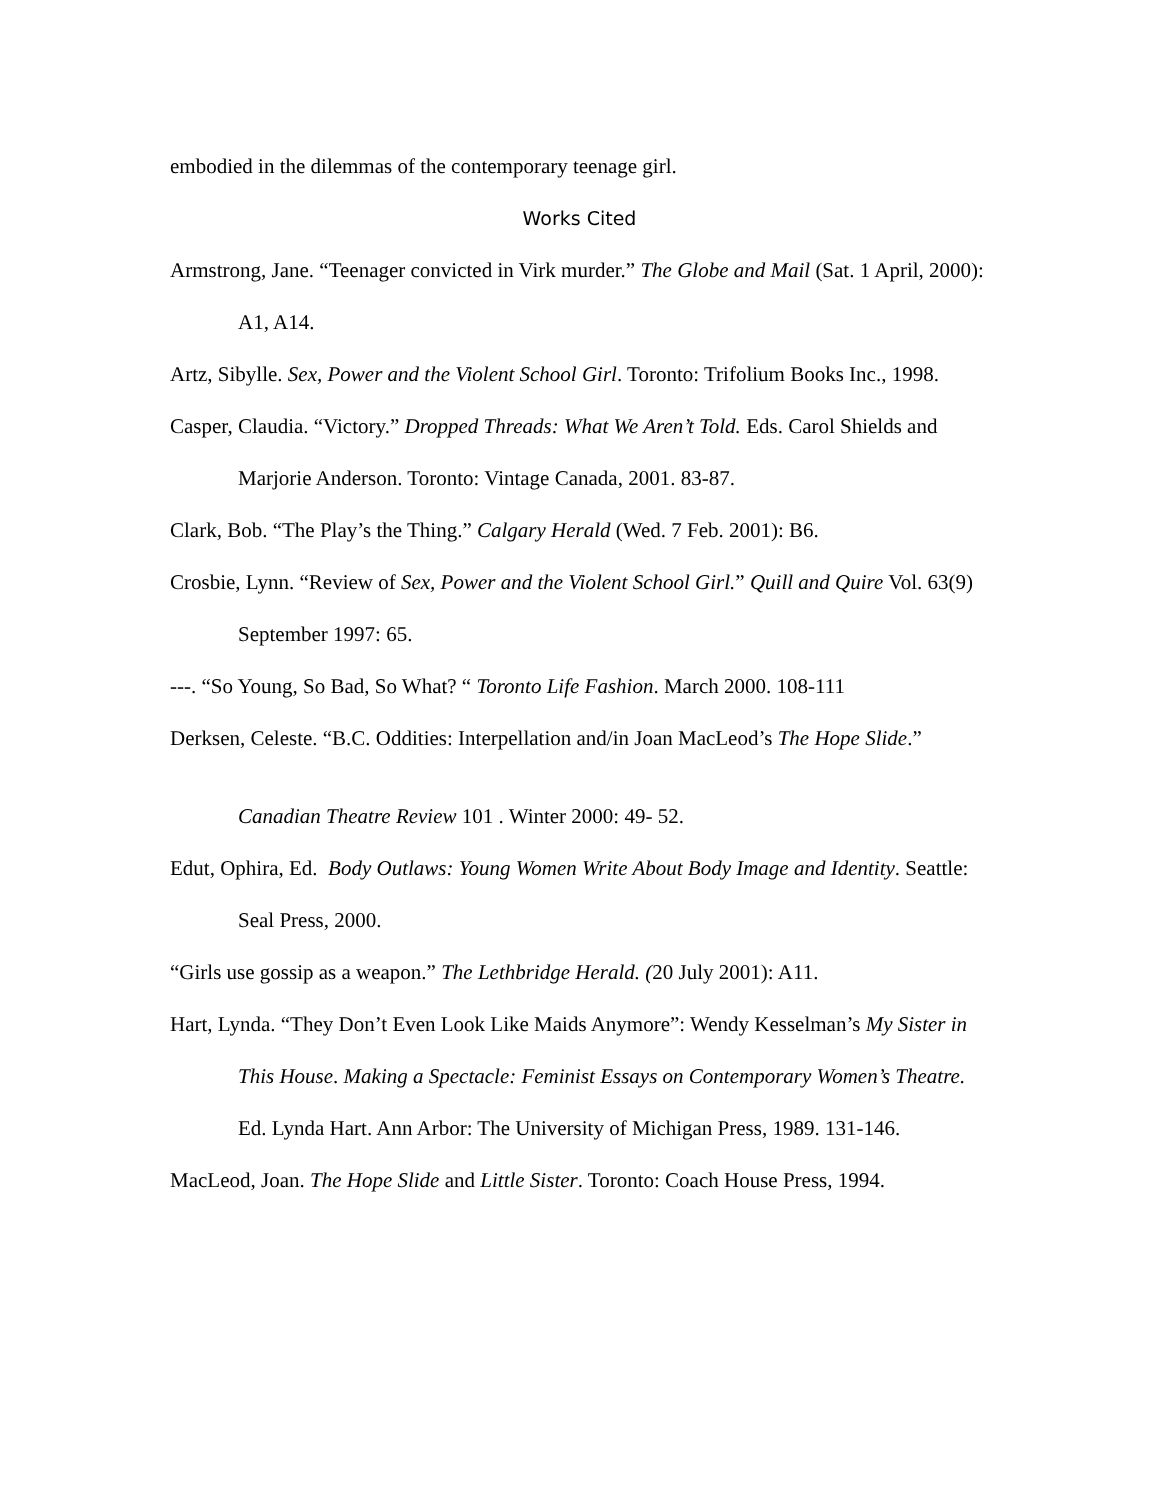embodied in the dilemmas of the contemporary teenage girl.
Works Cited
Armstrong, Jane. “Teenager convicted in Virk murder.” The Globe and Mail (Sat. 1 April, 2000): A1, A14.
Artz, Sibylle. Sex, Power and the Violent School Girl. Toronto: Trifolium Books Inc., 1998.
Casper, Claudia. “Victory.” Dropped Threads: What We Aren’t Told. Eds. Carol Shields and Marjorie Anderson. Toronto: Vintage Canada, 2001. 83-87.
Clark, Bob. “The Play’s the Thing.” Calgary Herald (Wed. 7 Feb. 2001): B6.
Crosbie, Lynn. “Review of Sex, Power and the Violent School Girl.” Quill and Quire Vol. 63(9) September 1997: 65.
---. “So Young, So Bad, So What? “ Toronto Life Fashion. March 2000. 108-111
Derksen, Celeste. “B.C. Oddities: Interpellation and/in Joan MacLeod’s The Hope Slide.”
Canadian Theatre Review 101 . Winter 2000: 49- 52.
Edut, Ophira, Ed. Body Outlaws: Young Women Write About Body Image and Identity. Seattle: Seal Press, 2000.
“Girls use gossip as a weapon.” The Lethbridge Herald. (20 July 2001): A11.
Hart, Lynda. “They Don’t Even Look Like Maids Anymore”: Wendy Kesselman’s My Sister in This House. Making a Spectacle: Feminist Essays on Contemporary Women’s Theatre. Ed. Lynda Hart. Ann Arbor: The University of Michigan Press, 1989. 131-146.
MacLeod, Joan. The Hope Slide and Little Sister. Toronto: Coach House Press, 1994.